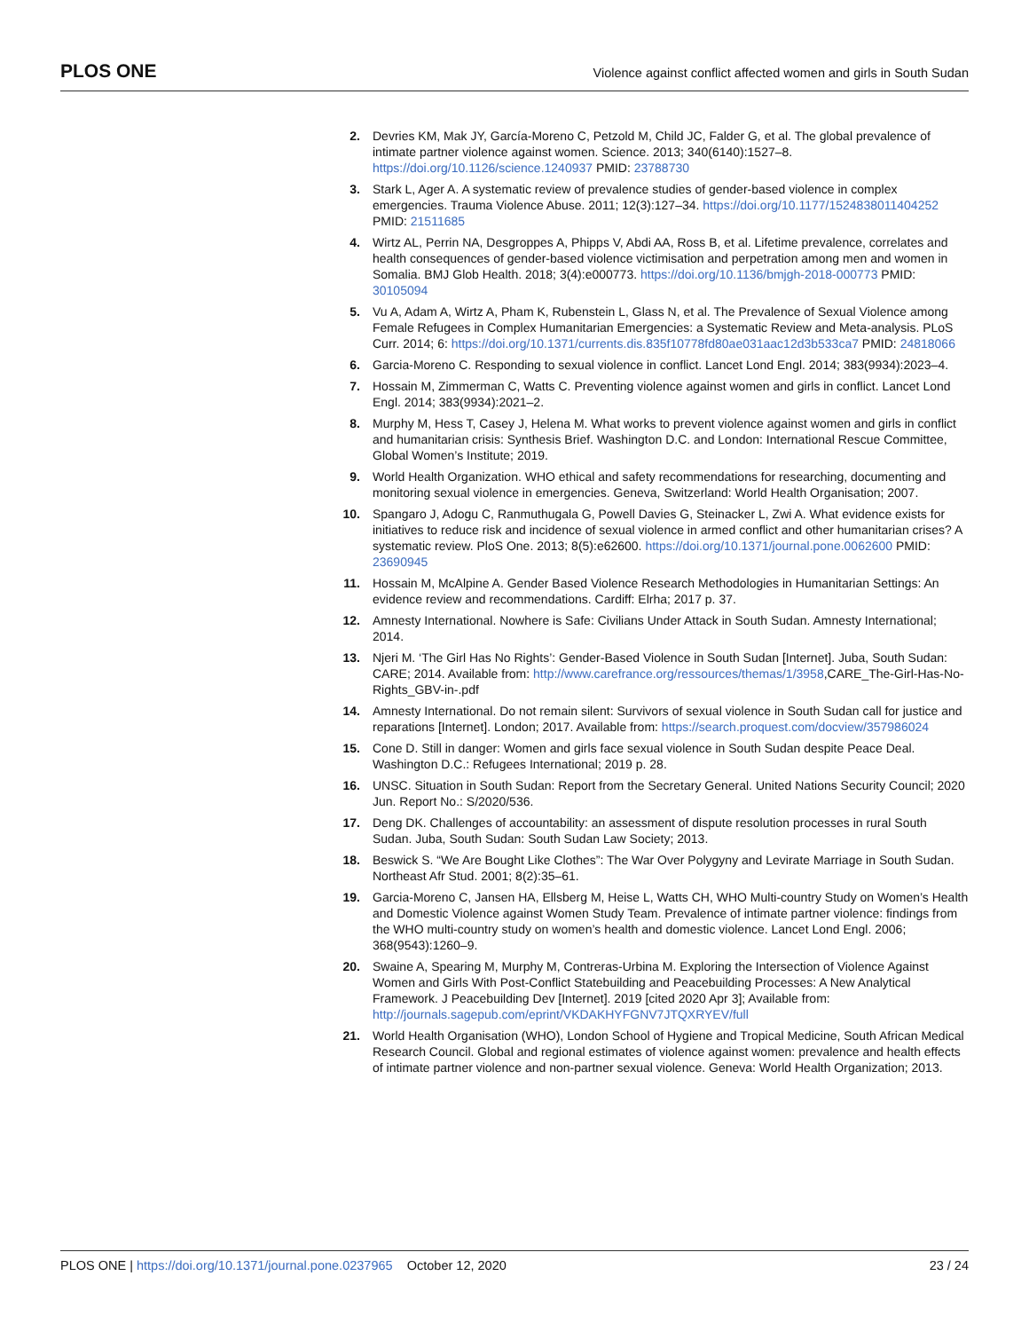PLOS ONE Violence against conflict affected women and girls in South Sudan
2. Devries KM, Mak JY, García-Moreno C, Petzold M, Child JC, Falder G, et al. The global prevalence of intimate partner violence against women. Science. 2013; 340(6140):1527–8. https://doi.org/10.1126/science.1240937 PMID: 23788730
3. Stark L, Ager A. A systematic review of prevalence studies of gender-based violence in complex emergencies. Trauma Violence Abuse. 2011; 12(3):127–34. https://doi.org/10.1177/1524838011404252 PMID: 21511685
4. Wirtz AL, Perrin NA, Desgroppes A, Phipps V, Abdi AA, Ross B, et al. Lifetime prevalence, correlates and health consequences of gender-based violence victimisation and perpetration among men and women in Somalia. BMJ Glob Health. 2018; 3(4):e000773. https://doi.org/10.1136/bmjgh-2018-000773 PMID: 30105094
5. Vu A, Adam A, Wirtz A, Pham K, Rubenstein L, Glass N, et al. The Prevalence of Sexual Violence among Female Refugees in Complex Humanitarian Emergencies: a Systematic Review and Meta-analysis. PLoS Curr. 2014; 6: https://doi.org/10.1371/currents.dis.835f10778fd80ae031aac12d3b533ca7 PMID: 24818066
6. Garcia-Moreno C. Responding to sexual violence in conflict. Lancet Lond Engl. 2014; 383(9934):2023–4.
7. Hossain M, Zimmerman C, Watts C. Preventing violence against women and girls in conflict. Lancet Lond Engl. 2014; 383(9934):2021–2.
8. Murphy M, Hess T, Casey J, Helena M. What works to prevent violence against women and girls in conflict and humanitarian crisis: Synthesis Brief. Washington D.C. and London: International Rescue Committee, Global Women’s Institute; 2019.
9. World Health Organization. WHO ethical and safety recommendations for researching, documenting and monitoring sexual violence in emergencies. Geneva, Switzerland: World Health Organisation; 2007.
10. Spangaro J, Adogu C, Ranmuthugala G, Powell Davies G, Steinacker L, Zwi A. What evidence exists for initiatives to reduce risk and incidence of sexual violence in armed conflict and other humanitarian crises? A systematic review. PloS One. 2013; 8(5):e62600. https://doi.org/10.1371/journal.pone.0062600 PMID: 23690945
11. Hossain M, McAlpine A. Gender Based Violence Research Methodologies in Humanitarian Settings: An evidence review and recommendations. Cardiff: Elrha; 2017 p. 37.
12. Amnesty International. Nowhere is Safe: Civilians Under Attack in South Sudan. Amnesty International; 2014.
13. Njeri M. ‘The Girl Has No Rights’: Gender-Based Violence in South Sudan [Internet]. Juba, South Sudan: CARE; 2014. Available from: http://www.carefrance.org/ressources/themas/1/3958,CARE_The-Girl-Has-No-Rights_GBV-in-.pdf
14. Amnesty International. Do not remain silent: Survivors of sexual violence in South Sudan call for justice and reparations [Internet]. London; 2017. Available from: https://search.proquest.com/docview/357986024
15. Cone D. Still in danger: Women and girls face sexual violence in South Sudan despite Peace Deal. Washington D.C.: Refugees International; 2019 p. 28.
16. UNSC. Situation in South Sudan: Report from the Secretary General. United Nations Security Council; 2020 Jun. Report No.: S/2020/536.
17. Deng DK. Challenges of accountability: an assessment of dispute resolution processes in rural South Sudan. Juba, South Sudan: South Sudan Law Society; 2013.
18. Beswick S. “We Are Bought Like Clothes”: The War Over Polygyny and Levirate Marriage in South Sudan. Northeast Afr Stud. 2001; 8(2):35–61.
19. Garcia-Moreno C, Jansen HA, Ellsberg M, Heise L, Watts CH, WHO Multi-country Study on Women’s Health and Domestic Violence against Women Study Team. Prevalence of intimate partner violence: findings from the WHO multi-country study on women’s health and domestic violence. Lancet Lond Engl. 2006; 368(9543):1260–9.
20. Swaine A, Spearing M, Murphy M, Contreras-Urbina M. Exploring the Intersection of Violence Against Women and Girls With Post-Conflict Statebuilding and Peacebuilding Processes: A New Analytical Framework. J Peacebuilding Dev [Internet]. 2019 [cited 2020 Apr 3]; Available from: http://journals.sagepub.com/eprint/VKDAKHYFGNV7JTQXRYEV/full
21. World Health Organisation (WHO), London School of Hygiene and Tropical Medicine, South African Medical Research Council. Global and regional estimates of violence against women: prevalence and health effects of intimate partner violence and non-partner sexual violence. Geneva: World Health Organization; 2013.
PLOS ONE | https://doi.org/10.1371/journal.pone.0237965 October 12, 2020 23 / 24